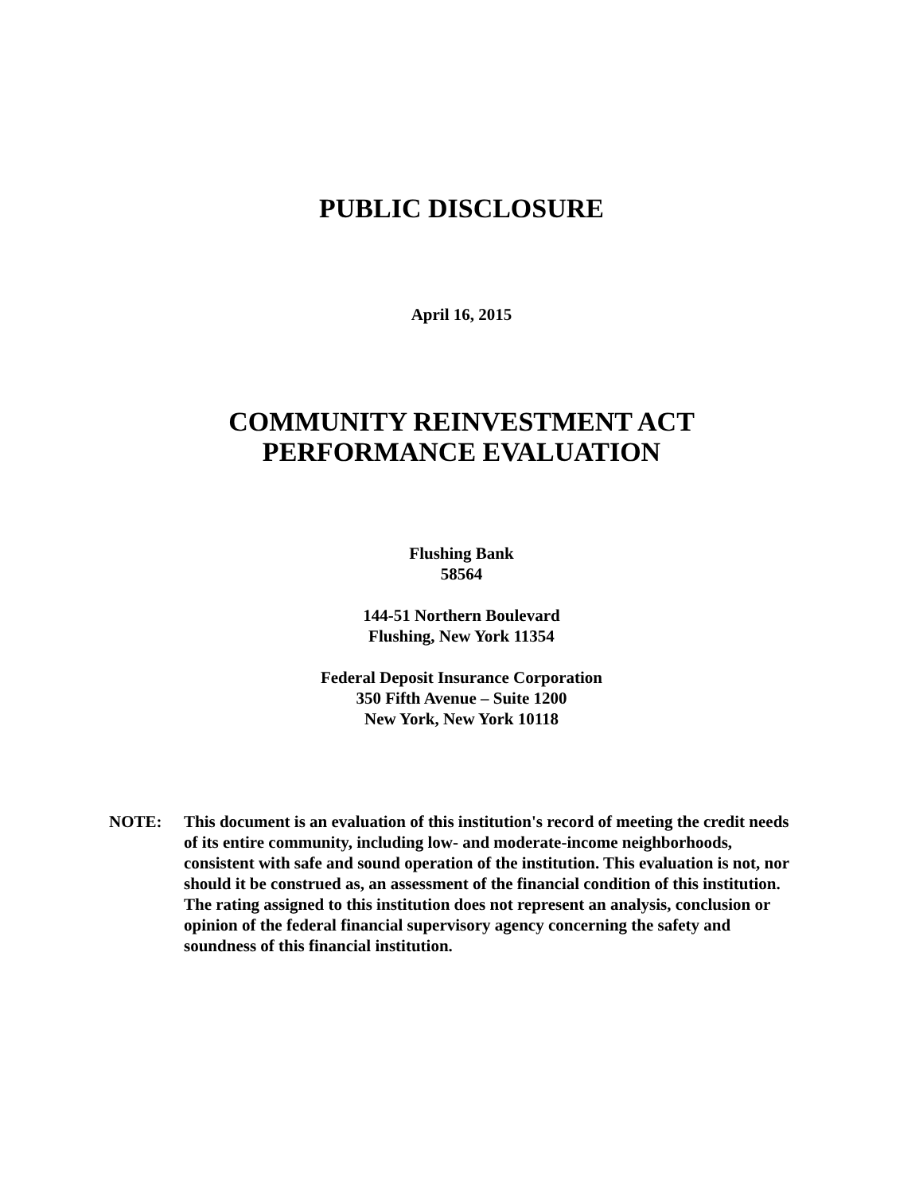PUBLIC DISCLOSURE
April 16, 2015
COMMUNITY REINVESTMENT ACT
PERFORMANCE EVALUATION
Flushing Bank
58564
144-51 Northern Boulevard
Flushing, New York 11354
Federal Deposit Insurance Corporation
350 Fifth Avenue – Suite 1200
New York, New York 10118
NOTE: This document is an evaluation of this institution's record of meeting the credit needs of its entire community, including low- and moderate-income neighborhoods, consistent with safe and sound operation of the institution. This evaluation is not, nor should it be construed as, an assessment of the financial condition of this institution. The rating assigned to this institution does not represent an analysis, conclusion or opinion of the federal financial supervisory agency concerning the safety and soundness of this financial institution.